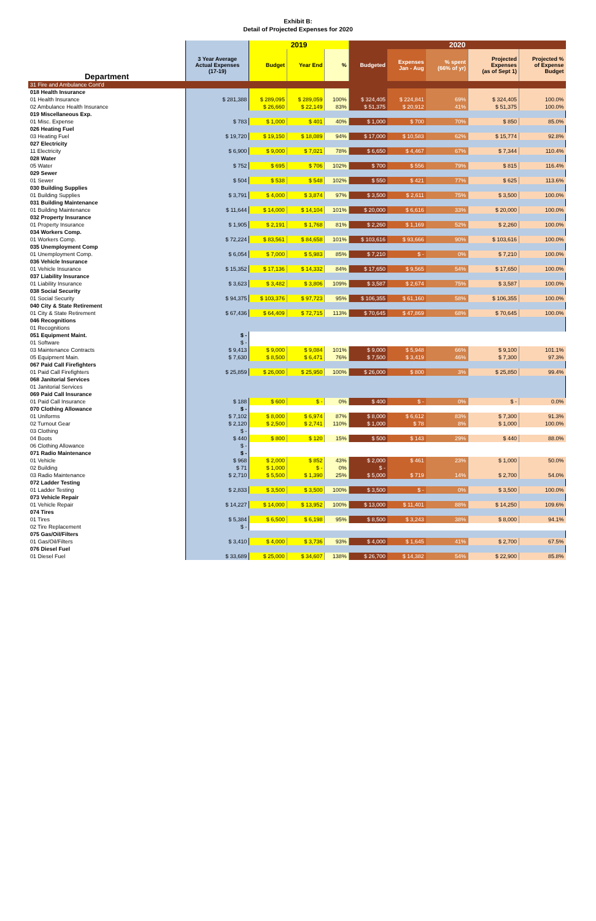Exhibit B:
Detail of Projected Expenses for 2020
| | | 2019 | | | 2020 | | | | |
| --- | --- | --- | --- | --- | --- | --- | --- | --- | --- |
| Department | 3 Year Average Actual Expenses (17-19) | Budget | Year End | % | Budgeted | Expenses Jan - Aug | % spent (66% of yr) | Projected Expenses (as of Sept 1) | Projected % of Expense Budget |
| 31 Fire and Ambulance Cont'd | | | | | | | | | |
| 018 Health Insurance | | | | | | | | | |
| 01 Health Insurance | $ 281,388 | $ 289,095 | $ 289,059 | 100% | $ 324,405 | $ 224,841 | 69% | $ 324,405 | 100.0% |
| 02 Ambulance Health Insurance | | $ 26,660 | $ 22,149 | 83% | $ 51,375 | $ 20,912 | 41% | $ 51,375 | 100.0% |
| 019 Miscellaneous Exp. | | | | | | | | | |
| 01 Misc. Expense | $ 783 | $ 1,000 | $ 401 | 40% | $ 1,000 | $ 700 | 70% | $ 850 | 85.0% |
| 026 Heating Fuel | | | | | | | | | |
| 03 Heating Fuel | $ 19,720 | $ 19,150 | $ 18,089 | 94% | $ 17,000 | $ 10,583 | 62% | $ 15,774 | 92.8% |
| 027 Electricity | | | | | | | | | |
| 11 Electricity | $ 6,900 | $ 9,000 | $ 7,021 | 78% | $ 6,650 | $ 4,467 | 67% | $ 7,344 | 110.4% |
| 028 Water | | | | | | | | | |
| 05 Water | $ 752 | $ 695 | $ 706 | 102% | $ 700 | $ 556 | 79% | $ 815 | 116.4% |
| 029 Sewer | | | | | | | | | |
| 01 Sewer | $ 504 | $ 538 | $ 548 | 102% | $ 550 | $ 421 | 77% | $ 625 | 113.6% |
| 030 Building Supplies | | | | | | | | | |
| 01 Building Supplies | $ 3,791 | $ 4,000 | $ 3,874 | 97% | $ 3,500 | $ 2,611 | 75% | $ 3,500 | 100.0% |
| 031 Building Maintenance | | | | | | | | | |
| 01 Building Maintenance | $ 11,644 | $ 14,000 | $ 14,104 | 101% | $ 20,000 | $ 6,616 | 33% | $ 20,000 | 100.0% |
| 032 Property Insurance | | | | | | | | | |
| 01 Property Insurance | $ 1,905 | $ 2,191 | $ 1,768 | 81% | $ 2,260 | $ 1,169 | 52% | $ 2,260 | 100.0% |
| 034 Workers Comp. | | | | | | | | | |
| 01 Workers Comp. | $ 72,224 | $ 83,561 | $ 84,658 | 101% | $ 103,616 | $ 93,666 | 90% | $ 103,616 | 100.0% |
| 035 Unemployment Comp | | | | | | | | | |
| 01 Unemployment Comp. | $ 6,054 | $ 7,000 | $ 5,983 | 85% | $ 7,210 | $ - | 0% | $ 7,210 | 100.0% |
| 036 Vehicle Insurance | | | | | | | | | |
| 01 Vehicle Insurance | $ 15,352 | $ 17,136 | $ 14,332 | 84% | $ 17,650 | $ 9,565 | 54% | $ 17,650 | 100.0% |
| 037 Liability Insurance | | | | | | | | | |
| 01 Liability Insurance | $ 3,623 | $ 3,482 | $ 3,806 | 109% | $ 3,587 | $ 2,674 | 75% | $ 3,587 | 100.0% |
| 038 Social Security | | | | | | | | | |
| 01 Social Security | $ 94,375 | $ 103,376 | $ 97,723 | 95% | $ 106,355 | $ 61,160 | 58% | $ 106,355 | 100.0% |
| 040 City & State Retirement | | | | | | | | | |
| 01 City & State Retirement | $ 67,436 | $ 64,409 | $ 72,715 | 113% | $ 70,645 | $ 47,869 | 68% | $ 70,645 | 100.0% |
| 046 Recognitions | | | | | | | | | |
| 01 Recognitions | | | | | | | | | |
| 051 Equipment Maint. | $ - | | | | | | | | |
| 01 Software | $ - | | | | | | | | |
| 03 Maintenance Contracts | $ 9,413 | $ 9,000 | $ 9,084 | 101% | $ 9,000 | $ 5,948 | 66% | $ 9,100 | 101.1% |
| 05 Equipment Main. | $ 7,630 | $ 8,500 | $ 6,471 | 76% | $ 7,500 | $ 3,419 | 46% | $ 7,300 | 97.3% |
| 067 Paid Call Firefighters | | | | | | | | | |
| 01 Paid Call Firefighters | $ 25,859 | $ 26,000 | $ 25,950 | 100% | $ 26,000 | $ 800 | 3% | $ 25,850 | 99.4% |
| 068 Janitorial Services | | | | | | | | | |
| 01 Janitorial Services | | | | | | | | | |
| 069 Paid Call Insurance | | | | | | | | | |
| 01 Paid Call Insurance | $ 188 | $ 600 | $ - | 0% | $ 400 | $ - | 0% | $ - | 0.0% |
| 070 Clothing Allowance | $ - | | | | | | | | |
| 01 Uniforms | $ 7,102 | $ 8,000 | $ 6,974 | 87% | $ 8,000 | $ 6,612 | 83% | $ 7,300 | 91.3% |
| 02 Turnout Gear | $ 2,120 | $ 2,500 | $ 2,741 | 110% | $ 1,000 | $ 78 | 8% | $ 1,000 | 100.0% |
| 03 Clothing | $ - | | | | | | | | |
| 04 Boots | $ 440 | $ 800 | $ 120 | 15% | $ 500 | $ 143 | 29% | $ 440 | 88.0% |
| 06 Clothing Allowance | $ - | | | | | | | | |
| 071 Radio Maintenance | $ - | | | | | | | | |
| 01 Vehicle | $ 968 | $ 2,000 | $ 852 | 43% | $ 2,000 | $ 461 | 23% | $ 1,000 | 50.0% |
| 02 Building | $ 71 | $ 1,000 | $ - | 0% | $ - | | | | |
| 03 Radio Maintenance | $ 2,710 | $ 5,500 | $ 1,390 | 25% | $ 5,000 | $ 719 | 14% | $ 2,700 | 54.0% |
| 072 Ladder Testing | | | | | | | | | |
| 01 Ladder Testing | $ 2,833 | $ 3,500 | $ 3,500 | 100% | $ 3,500 | $ - | 0% | $ 3,500 | 100.0% |
| 073 Vehicle Repair | | | | | | | | | |
| 01 Vehicle Repair | $ 14,227 | $ 14,000 | $ 13,952 | 100% | $ 13,000 | $ 11,401 | 88% | $ 14,250 | 109.6% |
| 074 Tires | | | | | | | | | |
| 01 Tires | $ 5,384 | $ 6,500 | $ 6,198 | 95% | $ 8,500 | $ 3,243 | 38% | $ 8,000 | 94.1% |
| 02 Tire Replacement | $ - | | | | | | | | |
| 075 Gas/Oil/Filters | | | | | | | | | |
| 01 Gas/Oil/Filters | $ 3,410 | $ 4,000 | $ 3,736 | 93% | $ 4,000 | $ 1,645 | 41% | $ 2,700 | 67.5% |
| 076 Diesel Fuel | | | | | | | | | |
| 01 Diesel Fuel | $ 33,689 | $ 25,000 | $ 34,607 | 138% | $ 26,700 | $ 14,382 | 54% | $ 22,900 | 85.8% |